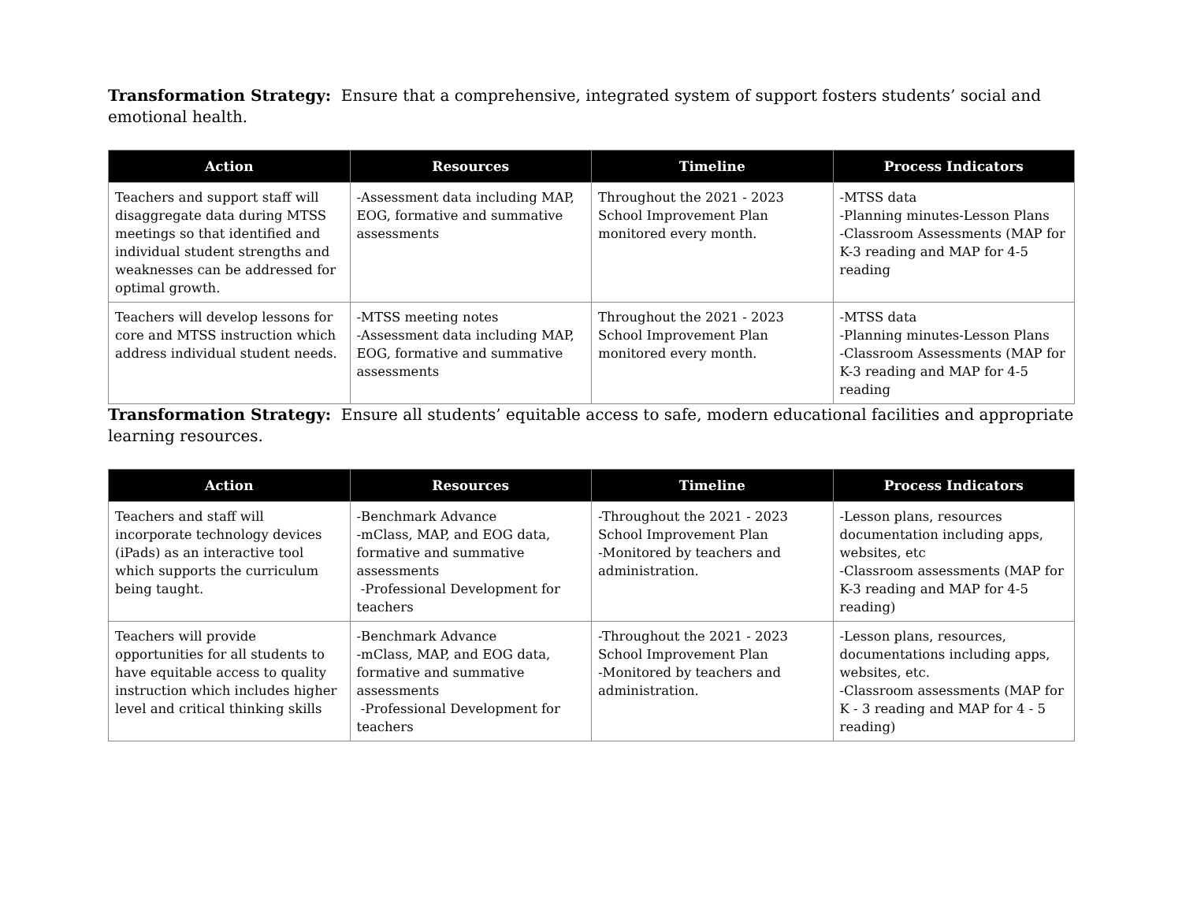Transformation Strategy: Ensure that a comprehensive, integrated system of support fosters students’ social and emotional health.
| Action | Resources | Timeline | Process Indicators |
| --- | --- | --- | --- |
| Teachers and support staff will disaggregate data during MTSS meetings so that identified and individual student strengths and weaknesses can be addressed for optimal growth. | -Assessment data including MAP, EOG, formative and summative assessments | Throughout the 2021 - 2023 School Improvement Plan monitored every month. | -MTSS data -Planning minutes-Lesson Plans -Classroom Assessments (MAP for K-3 reading and MAP for 4-5 reading |
| Teachers will develop lessons for core and MTSS instruction which address individual student needs. | -MTSS meeting notes -Assessment data including MAP, EOG, formative and summative assessments | Throughout the 2021 - 2023 School Improvement Plan monitored every month. | -MTSS data -Planning minutes-Lesson Plans -Classroom Assessments (MAP for K-3 reading and MAP for 4-5 reading |
Transformation Strategy: Ensure all students’ equitable access to safe, modern educational facilities and appropriate learning resources.
| Action | Resources | Timeline | Process Indicators |
| --- | --- | --- | --- |
| Teachers and staff will incorporate technology devices (iPads) as an interactive tool which supports the curriculum being taught. | -Benchmark Advance -mClass, MAP, and EOG data, formative and summative assessments -Professional Development for teachers | -Throughout the 2021 - 2023 School Improvement Plan -Monitored by teachers and administration. | -Lesson plans, resources documentation including apps, websites, etc -Classroom assessments (MAP for K-3 reading and MAP for 4-5 reading) |
| Teachers will provide opportunities for all students to have equitable access to quality instruction which includes higher level and critical thinking skills | -Benchmark Advance -mClass, MAP, and EOG data, formative and summative assessments -Professional Development for teachers | -Throughout the 2021 - 2023 School Improvement Plan -Monitored by teachers and administration. | -Lesson plans, resources, documentations including apps, websites, etc. -Classroom assessments (MAP for K - 3 reading and MAP for 4 - 5 reading) |